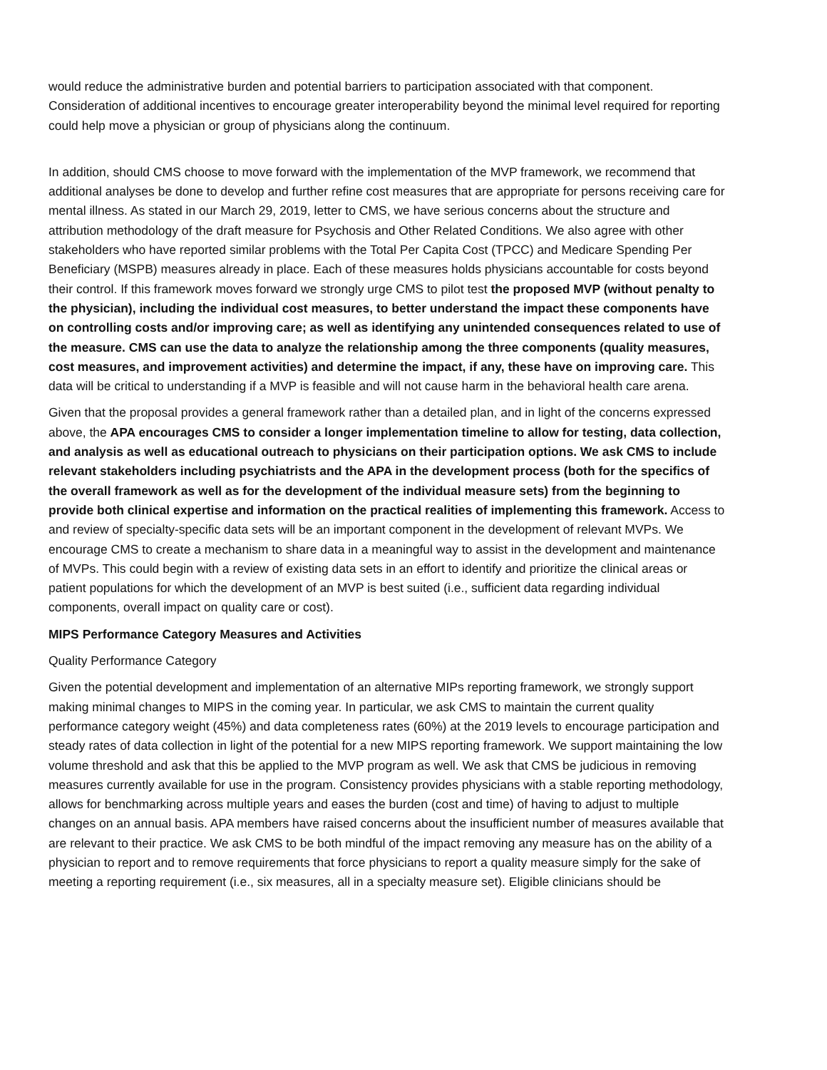would reduce the administrative burden and potential barriers to participation associated with that component. Consideration of additional incentives to encourage greater interoperability beyond the minimal level required for reporting could help move a physician or group of physicians along the continuum.
In addition, should CMS choose to move forward with the implementation of the MVP framework, we recommend that additional analyses be done to develop and further refine cost measures that are appropriate for persons receiving care for mental illness. As stated in our March 29, 2019, letter to CMS, we have serious concerns about the structure and attribution methodology of the draft measure for Psychosis and Other Related Conditions. We also agree with other stakeholders who have reported similar problems with the Total Per Capita Cost (TPCC) and Medicare Spending Per Beneficiary (MSPB) measures already in place. Each of these measures holds physicians accountable for costs beyond their control. If this framework moves forward we strongly urge CMS to pilot test the proposed MVP (without penalty to the physician), including the individual cost measures, to better understand the impact these components have on controlling costs and/or improving care; as well as identifying any unintended consequences related to use of the measure. CMS can use the data to analyze the relationship among the three components (quality measures, cost measures, and improvement activities) and determine the impact, if any, these have on improving care. This data will be critical to understanding if a MVP is feasible and will not cause harm in the behavioral health care arena.
Given that the proposal provides a general framework rather than a detailed plan, and in light of the concerns expressed above, the APA encourages CMS to consider a longer implementation timeline to allow for testing, data collection, and analysis as well as educational outreach to physicians on their participation options. We ask CMS to include relevant stakeholders including psychiatrists and the APA in the development process (both for the specifics of the overall framework as well as for the development of the individual measure sets) from the beginning to provide both clinical expertise and information on the practical realities of implementing this framework. Access to and review of specialty-specific data sets will be an important component in the development of relevant MVPs. We encourage CMS to create a mechanism to share data in a meaningful way to assist in the development and maintenance of MVPs. This could begin with a review of existing data sets in an effort to identify and prioritize the clinical areas or patient populations for which the development of an MVP is best suited (i.e., sufficient data regarding individual components, overall impact on quality care or cost).
MIPS Performance Category Measures and Activities
Quality Performance Category
Given the potential development and implementation of an alternative MIPs reporting framework, we strongly support making minimal changes to MIPS in the coming year. In particular, we ask CMS to maintain the current quality performance category weight (45%) and data completeness rates (60%) at the 2019 levels to encourage participation and steady rates of data collection in light of the potential for a new MIPS reporting framework. We support maintaining the low volume threshold and ask that this be applied to the MVP program as well. We ask that CMS be judicious in removing measures currently available for use in the program. Consistency provides physicians with a stable reporting methodology, allows for benchmarking across multiple years and eases the burden (cost and time) of having to adjust to multiple changes on an annual basis. APA members have raised concerns about the insufficient number of measures available that are relevant to their practice. We ask CMS to be both mindful of the impact removing any measure has on the ability of a physician to report and to remove requirements that force physicians to report a quality measure simply for the sake of meeting a reporting requirement (i.e., six measures, all in a specialty measure set). Eligible clinicians should be